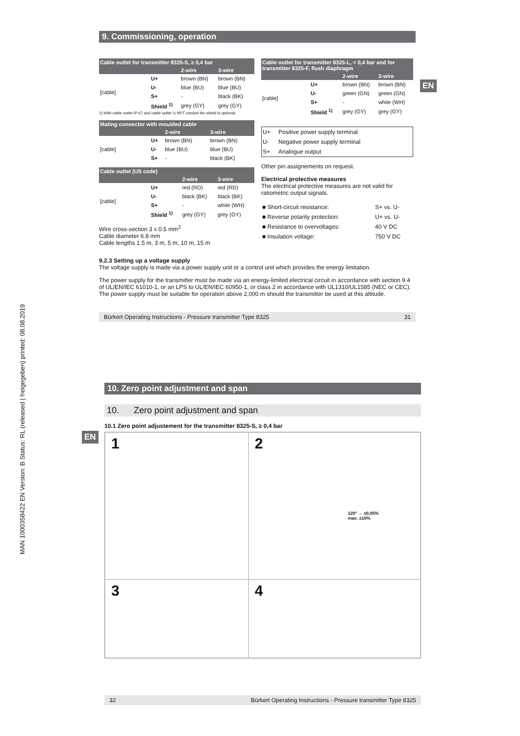MAN 1000358422 EN Version: B Status: RL (released | freigegeben) printed: 08.08.2019
EN
EN
9. Commissioning, operation
| Cable outlet for transmitter 8325-S, ≥ 0,4 bar | | | |
| --- | --- | --- | --- |
| | | 2-wire | 3-wire |
| [cable] | U+ | brown (BN) | brown (BN) |
| | U- | blue (BU) | blue (BU) |
| | S+ | - | black (BK) |
| | Shield <sup>1)</sup> | grey (GY) | grey (GY) |
1) With cable outlet IP 67 and cable outlet ½ NPT conduit the shield is optional.
| Mating connector with moulded cable | | | |
| --- | --- | --- | --- |
| | | 2-wire | 3-wire |
| [cable] | U+ | brown (BN) | brown (BN) |
| | U- | blue (BU) | blue (BU) |
| | S+ | - | black (BK) |
| Cable outlet (US code) | | | |
| --- | --- | --- | --- |
| | | 2-wire | 3-wire |
| [cable] | U+ | red (RD) | red (RD) |
| | U- | black (BK) | black (BK) |
| | S+ | - | white (WH) |
| | Shield <sup>1)</sup> | grey (GY) | grey (GY) |
Wire cross-section 3 x 0.5 mm<sup>2</sup>
Cable diameter 6.8 mm
Cable lengths 1.5 m, 3 m, 5 m, 10 m, 15 m
| Cable outlet for transmitter 8325-L, < 0,4 bar and for transmitter 8325-F, flush diaphragm | | | |
| --- | --- | --- | --- |
| | | 2-wire | 3-wire |
| [cable] | U+ | brown (BN) | brown (BN) |
| | U- | green (GN) | green (GN) |
| | S+ | - | white (WH) |
| | Shield <sup>1)</sup> | grey (GY) | grey (GY) |
| U+ | Positive power supply terminal |
| U- | Negative power supply terminal |
| S+ | Analogue output |
Other pin assignements on request.
Electrical protective measures
The electrical protective measures are not valid for ratiometric output signals.
| ■ Short-circuit resistance: | S+ vs. U- |
| ■ Reverse polarity protection: | U+ vs. U- |
| ■ Resistance to overvoltages: | 40 V DC |
| ■ Insulation voltage: | 750 V DC |
9.2.3 Setting up a voltage supply
The voltage supply is made via a power supply unit or a control unit which provides the energy limitation.
The power supply for the transmitter must be made via an energy-limited electrical circuit in accordance with section 9.4 of UL/EN/IEC 61010-1, or an LPS to UL/EN/IEC 60950-1, or class 2 in accordance with UL1310/UL1585 (NEC or CEC). The power supply must be suitable for operation above 2,000 m should the transmitter be used at this altitude.
Bürkert Operating Instructions - Pressure transmitter Type 8325 31
10. Zero point adjustment and span
10. Zero point adjustment and span
10.1 Zero point adjustement for the transmitter 8325-S, ≥ 0,4 bar
1
2
120° → ±0,05%
max. ±10%
3
4
32 Bürkert Operating Instructions - Pressure transmitter Type 8325